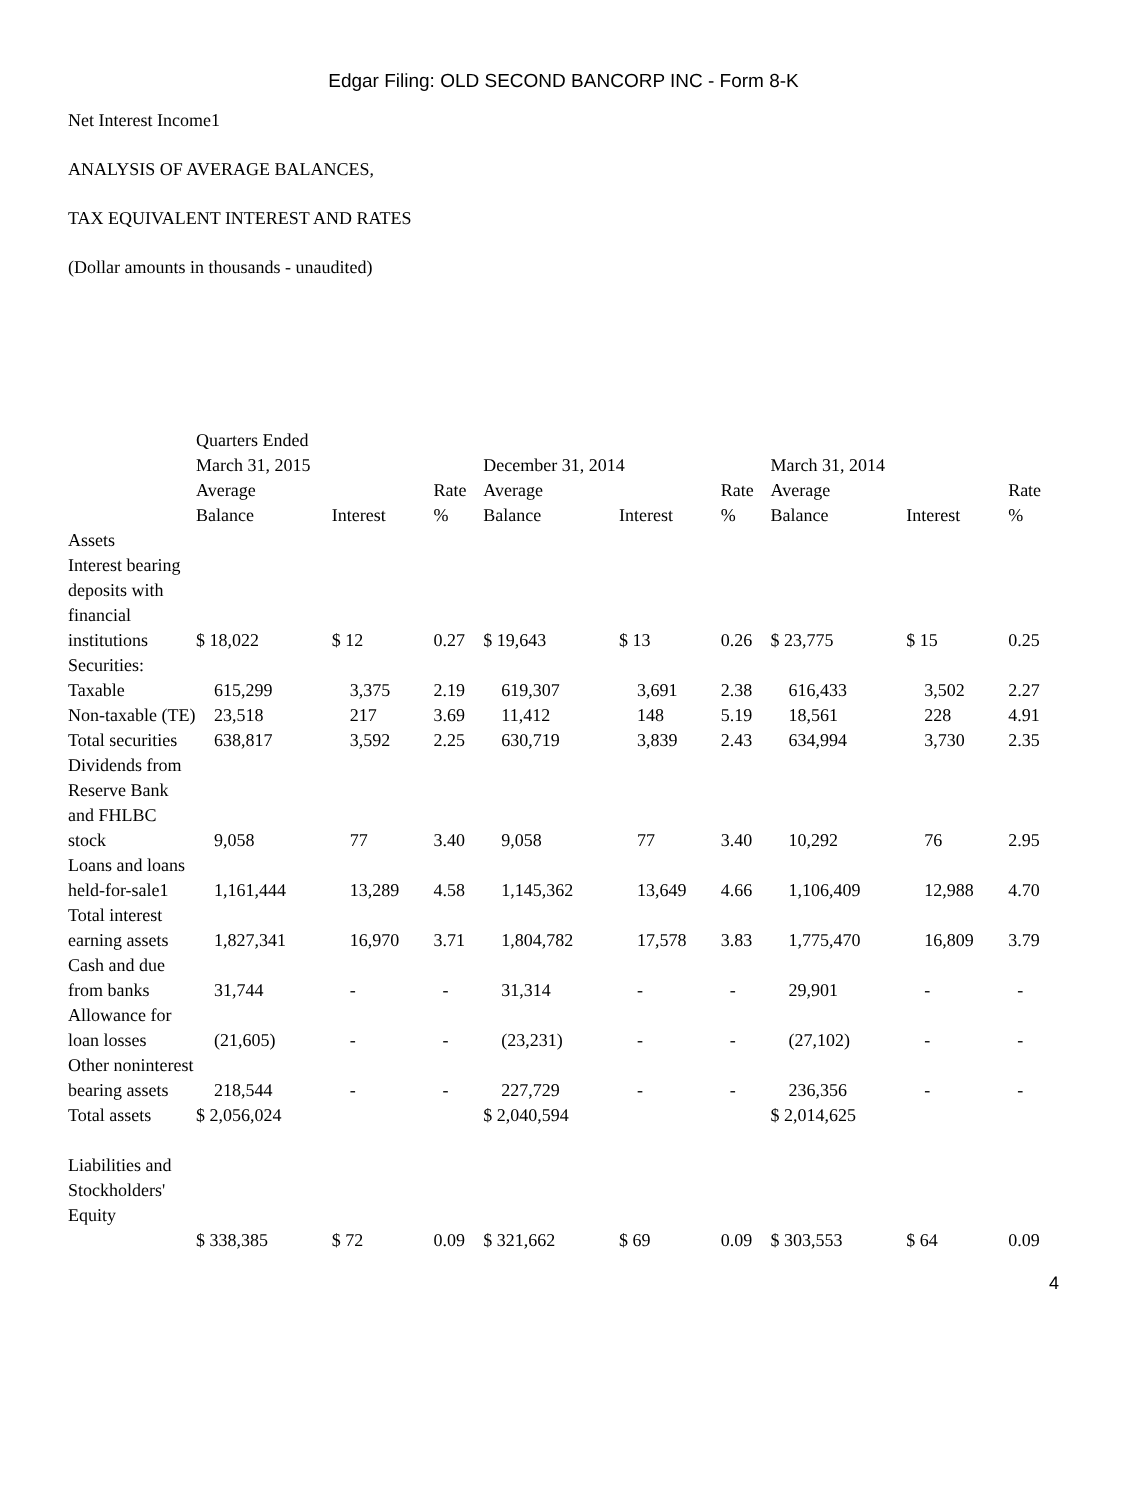Edgar Filing: OLD SECOND BANCORP INC - Form 8-K
Net Interest Income1
ANALYSIS OF AVERAGE BALANCES,
TAX EQUIVALENT INTEREST AND RATES
(Dollar amounts in thousands - unaudited)
| | Quarters Ended | | | | | | | | |
| | March 31, 2015 | | | December 31, 2014 | | | March 31, 2014 | | |
| | Average Balance | Interest | Rate % | Average Balance | Interest | Rate % | Average Balance | Interest | Rate % |
| Assets | | | | | | | | | |
| Interest bearing deposits with financial institutions | $ 18,022 | $ 12 | 0.27 | $ 19,643 | $ 13 | 0.26 | $ 23,775 | $ 15 | 0.25 |
| Securities: | | | | | | | | | |
| Taxable | 615,299 | 3,375 | 2.19 | 619,307 | 3,691 | 2.38 | 616,433 | 3,502 | 2.27 |
| Non-taxable (TE) | 23,518 | 217 | 3.69 | 11,412 | 148 | 5.19 | 18,561 | 228 | 4.91 |
| Total securities | 638,817 | 3,592 | 2.25 | 630,719 | 3,839 | 2.43 | 634,994 | 3,730 | 2.35 |
| Dividends from Reserve Bank and FHLBC stock | 9,058 | 77 | 3.40 | 9,058 | 77 | 3.40 | 10,292 | 76 | 2.95 |
| Loans and loans held-for-sale1 | 1,161,444 | 13,289 | 4.58 | 1,145,362 | 13,649 | 4.66 | 1,106,409 | 12,988 | 4.70 |
| Total interest earning assets | 1,827,341 | 16,970 | 3.71 | 1,804,782 | 17,578 | 3.83 | 1,775,470 | 16,809 | 3.79 |
| Cash and due from banks | 31,744 | - | - | 31,314 | - | - | 29,901 | - | - |
| Allowance for loan losses | (21,605) | - | - | (23,231) | - | - | (27,102) | - | - |
| Other noninterest bearing assets | 218,544 | - | - | 227,729 | - | - | 236,356 | - | - |
| Total assets | $ 2,056,024 | | | $ 2,040,594 | | | $ 2,014,625 | | |
| Liabilities and Stockholders' Equity | | | | | | | | | |
| | $ 338,385 | $ 72 | 0.09 | $ 321,662 | $ 69 | 0.09 | $ 303,553 | $ 64 | 0.09 |
4